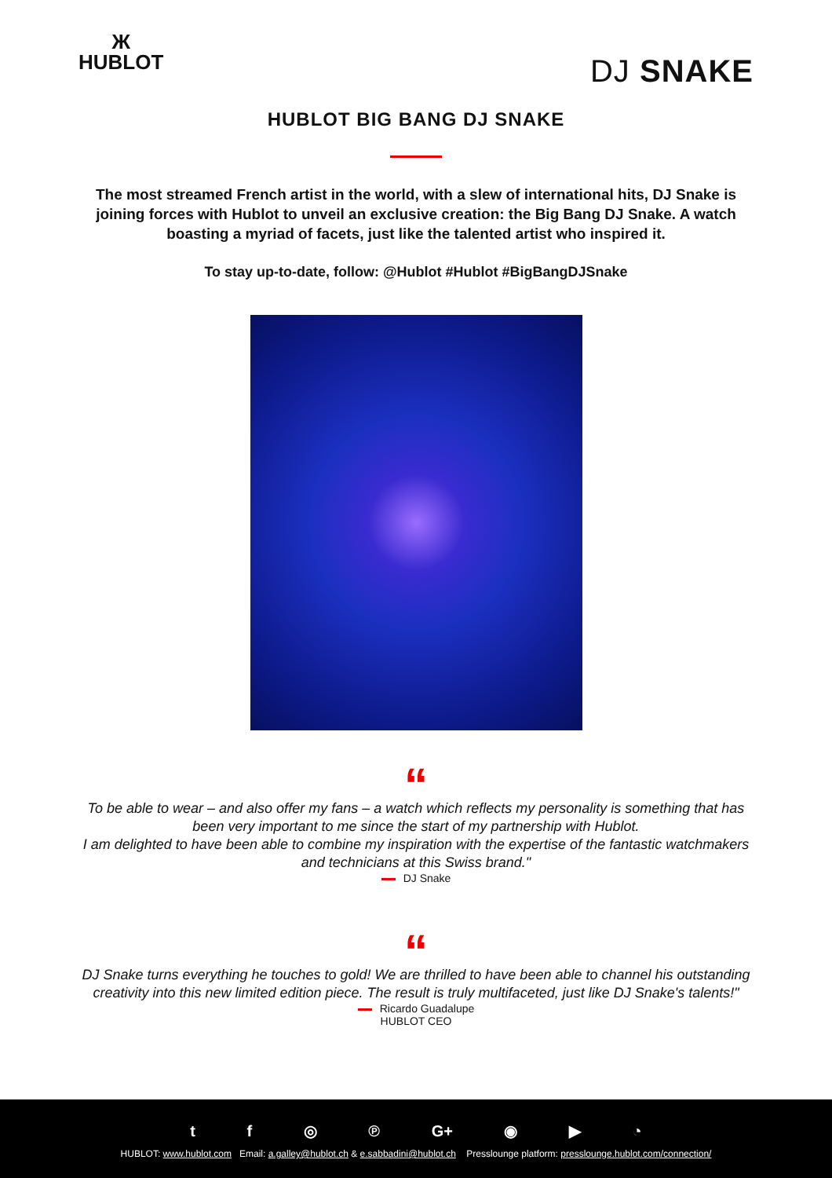Ж
HUBLOT
DJ SNAKE
HUBLOT BIG BANG DJ SNAKE
The most streamed French artist in the world, with a slew of international hits, DJ Snake is joining forces with Hublot to unveil an exclusive creation: the Big Bang DJ Snake. A watch boasting a myriad of facets, just like the talented artist who inspired it.
To stay up-to-date, follow: @Hublot #Hublot #BigBangDJSnake
“
To be able to wear – and also offer my fans – a watch which reflects my personality is something that has been very important to me since the start of my partnership with Hublot.
I am delighted to have been able to combine my inspiration with the expertise of the fantastic watchmakers and technicians at this Swiss brand."
DJ Snake
“
DJ Snake turns everything he touches to gold! We are thrilled to have been able to channel his outstanding creativity into this new limited edition piece. The result is truly multifaceted, just like DJ Snake's talents!"
Ricardo Guadalupe
HUBLOT CEO
t f ◎ ℗ G+ ◉ ▶ ◔
HUBLOT: www.hublot.com Email: a.galley@hublot.ch & e.sabbadini@hublot.ch Presslounge platform: presslounge.hublot.com/connection/